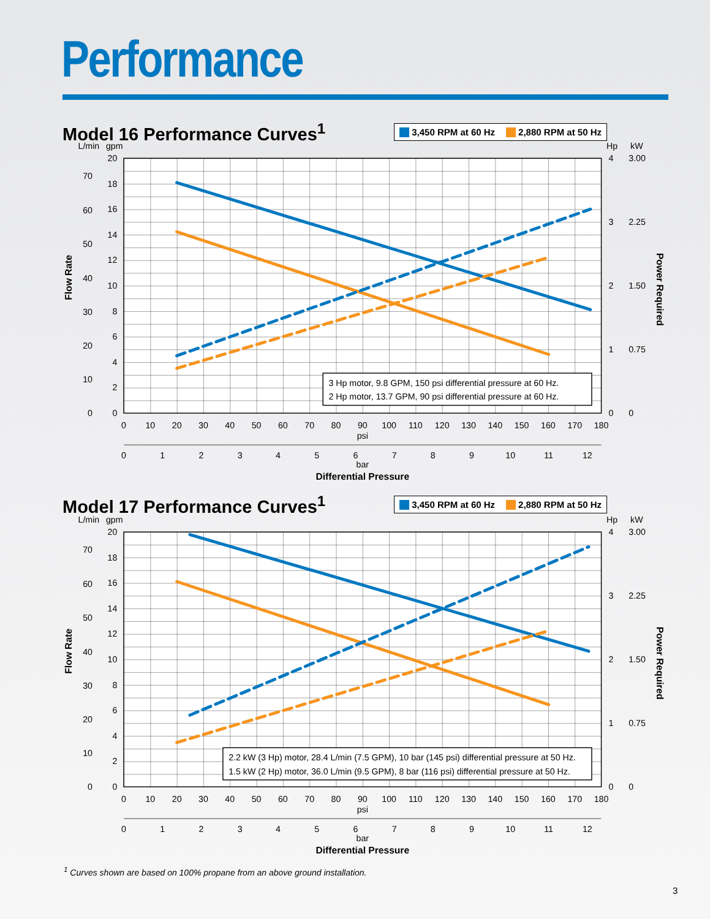Performance
Model 16 Performance Curves<sup>1</sup>
3,450 RPM at 60 Hz 2,880 RPM at 50 Hz
L/min
gpm
Hp
kW
0
2
4
6
8
10
12
14
16
18
20
0
10
20
30
40
50
60
70
0
1
2
3
4
0
0.75
1.50
2.25
3.00
Flow Rate
Power Required
0
10
20
30
40
50
60
70
80
90
100
110
120
130
140
150
160
170
180
psi
0
1
2
3
4
5
6
7
8
9
10
11
12
bar
Differential Pressure
3 Hp motor, 9.8 GPM, 150 psi differential pressure at 60 Hz.
2 Hp motor, 13.7 GPM, 90 psi differential pressure at 60 Hz.
Model 17 Performance Curves<sup>1</sup>
3,450 RPM at 60 Hz 2,880 RPM at 50 Hz
L/min
gpm
Hp
kW
0
2
4
6
8
10
12
14
16
18
20
0
10
20
30
40
50
60
70
0
1
2
3
4
0
0.75
1.50
2.25
3.00
Flow Rate
Power Required
0
10
20
30
40
50
60
70
80
90
100
110
120
130
140
150
160
170
180
psi
0
1
2
3
4
5
6
7
8
9
10
11
12
bar
Differential Pressure
2.2 kW (3 Hp) motor, 28.4 L/min (7.5 GPM), 10 bar (145 psi) differential pressure at 50 Hz.
1.5 kW (2 Hp) motor, 36.0 L/min (9.5 GPM), 8 bar (116 psi) differential pressure at 50 Hz.
<sup>1</sup> Curves shown are based on 100% propane from an above ground installation.
3